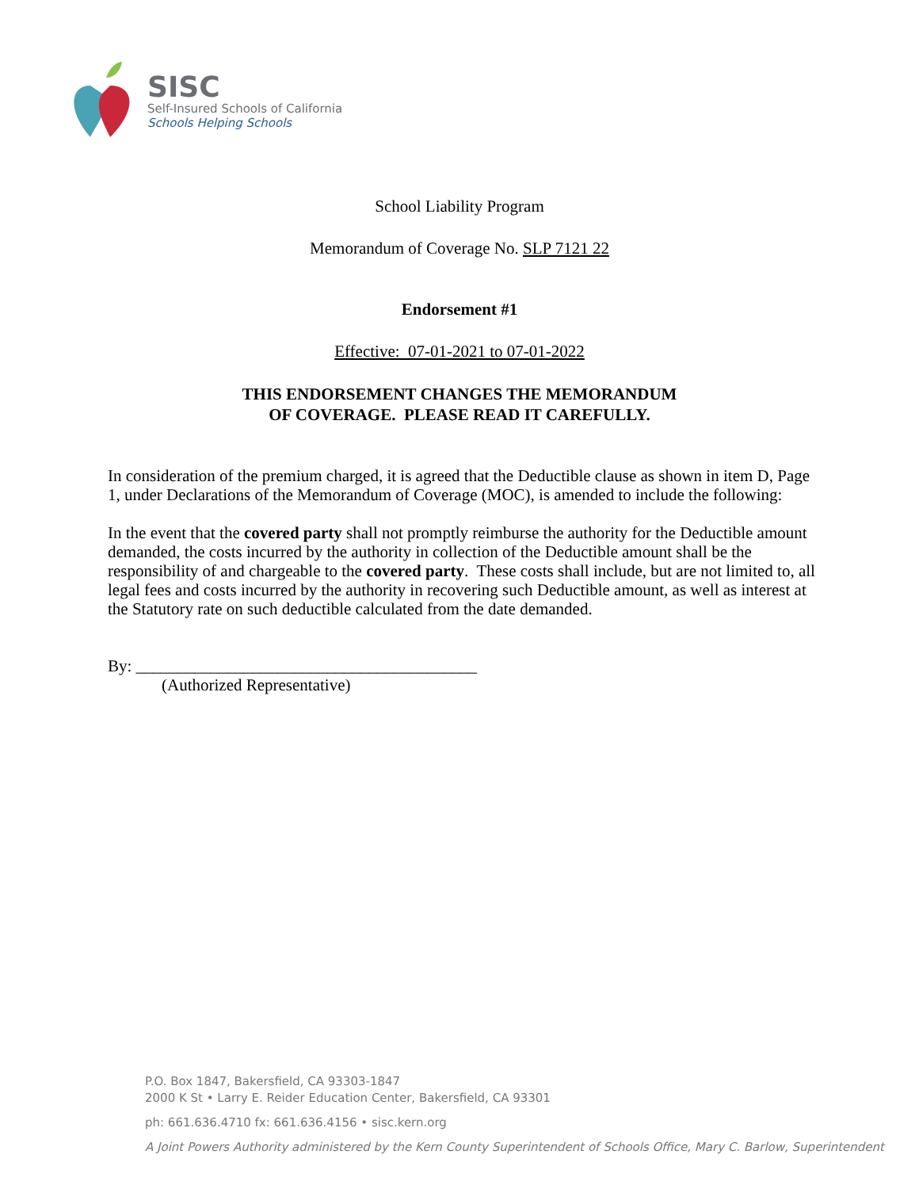SISC
Self-Insured Schools of California
Schools Helping Schools
School Liability Program
Memorandum of Coverage No. SLP 7121 22
Endorsement #1
Effective: 07-01-2021 to 07-01-2022
THIS ENDORSEMENT CHANGES THE MEMORANDUM
OF COVERAGE. PLEASE READ IT CAREFULLY.
In consideration of the premium charged, it is agreed that the Deductible clause as shown in item D, Page 1, under Declarations of the Memorandum of Coverage (MOC), is amended to include the following:
In the event that the covered party shall not promptly reimburse the authority for the Deductible amount demanded, the costs incurred by the authority in collection of the Deductible amount shall be the responsibility of and chargeable to the covered party. These costs shall include, but are not limited to, all legal fees and costs incurred by the authority in recovering such Deductible amount, as well as interest at the Statutory rate on such deductible calculated from the date demanded.
By: _________________________________________
(Authorized Representative)
P.O. Box 1847, Bakersfield, CA 93303-1847
2000 K St • Larry E. Reider Education Center, Bakersfield, CA 93301
ph: 661.636.4710 fx: 661.636.4156 • sisc.kern.org
A Joint Powers Authority administered by the Kern County Superintendent of Schools Office, Mary C. Barlow, Superintendent